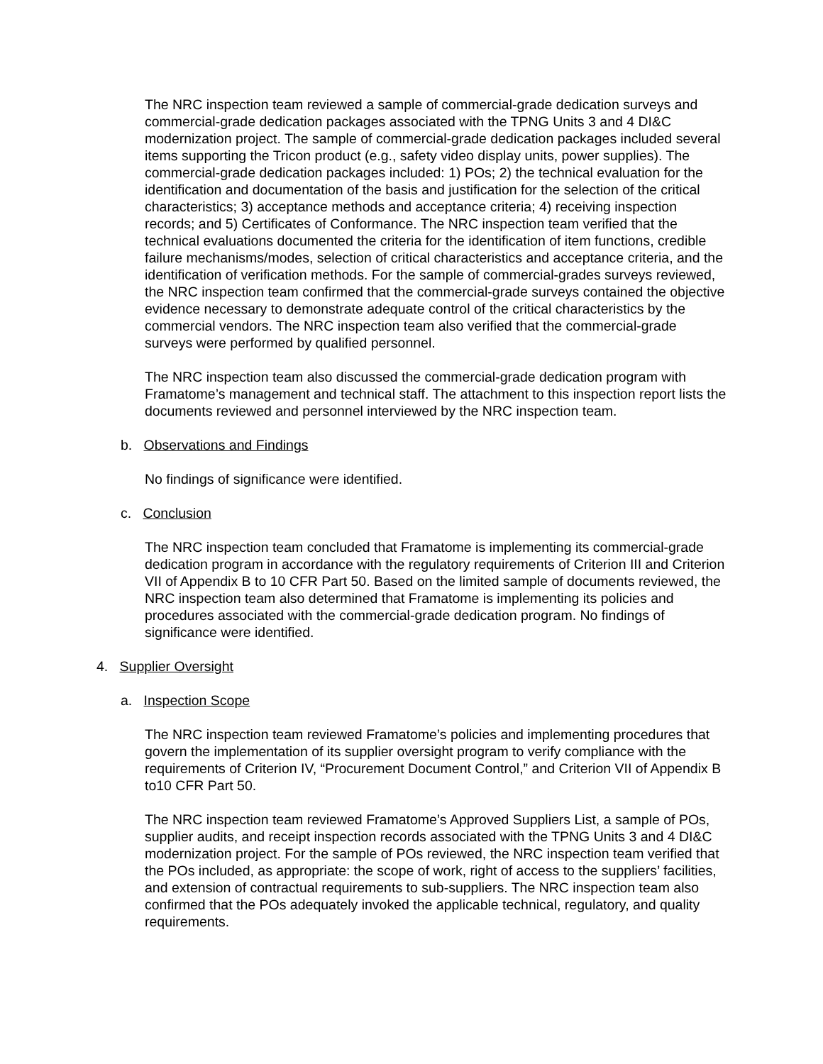The NRC inspection team reviewed a sample of commercial-grade dedication surveys and commercial-grade dedication packages associated with the TPNG Units 3 and 4 DI&C modernization project. The sample of commercial-grade dedication packages included several items supporting the Tricon product (e.g., safety video display units, power supplies). The commercial-grade dedication packages included: 1) POs; 2) the technical evaluation for the identification and documentation of the basis and justification for the selection of the critical characteristics; 3) acceptance methods and acceptance criteria; 4) receiving inspection records; and 5) Certificates of Conformance. The NRC inspection team verified that the technical evaluations documented the criteria for the identification of item functions, credible failure mechanisms/modes, selection of critical characteristics and acceptance criteria, and the identification of verification methods. For the sample of commercial-grades surveys reviewed, the NRC inspection team confirmed that the commercial-grade surveys contained the objective evidence necessary to demonstrate adequate control of the critical characteristics by the commercial vendors. The NRC inspection team also verified that the commercial-grade surveys were performed by qualified personnel.
The NRC inspection team also discussed the commercial-grade dedication program with Framatome’s management and technical staff. The attachment to this inspection report lists the documents reviewed and personnel interviewed by the NRC inspection team.
b. Observations and Findings
No findings of significance were identified.
c. Conclusion
The NRC inspection team concluded that Framatome is implementing its commercial-grade dedication program in accordance with the regulatory requirements of Criterion III and Criterion VII of Appendix B to 10 CFR Part 50. Based on the limited sample of documents reviewed, the NRC inspection team also determined that Framatome is implementing its policies and procedures associated with the commercial-grade dedication program. No findings of significance were identified.
4. Supplier Oversight
a. Inspection Scope
The NRC inspection team reviewed Framatome’s policies and implementing procedures that govern the implementation of its supplier oversight program to verify compliance with the requirements of Criterion IV, “Procurement Document Control,” and Criterion VII of Appendix B to10 CFR Part 50.
The NRC inspection team reviewed Framatome’s Approved Suppliers List, a sample of POs, supplier audits, and receipt inspection records associated with the TPNG Units 3 and 4 DI&C modernization project. For the sample of POs reviewed, the NRC inspection team verified that the POs included, as appropriate: the scope of work, right of access to the suppliers’ facilities, and extension of contractual requirements to sub-suppliers. The NRC inspection team also confirmed that the POs adequately invoked the applicable technical, regulatory, and quality requirements.